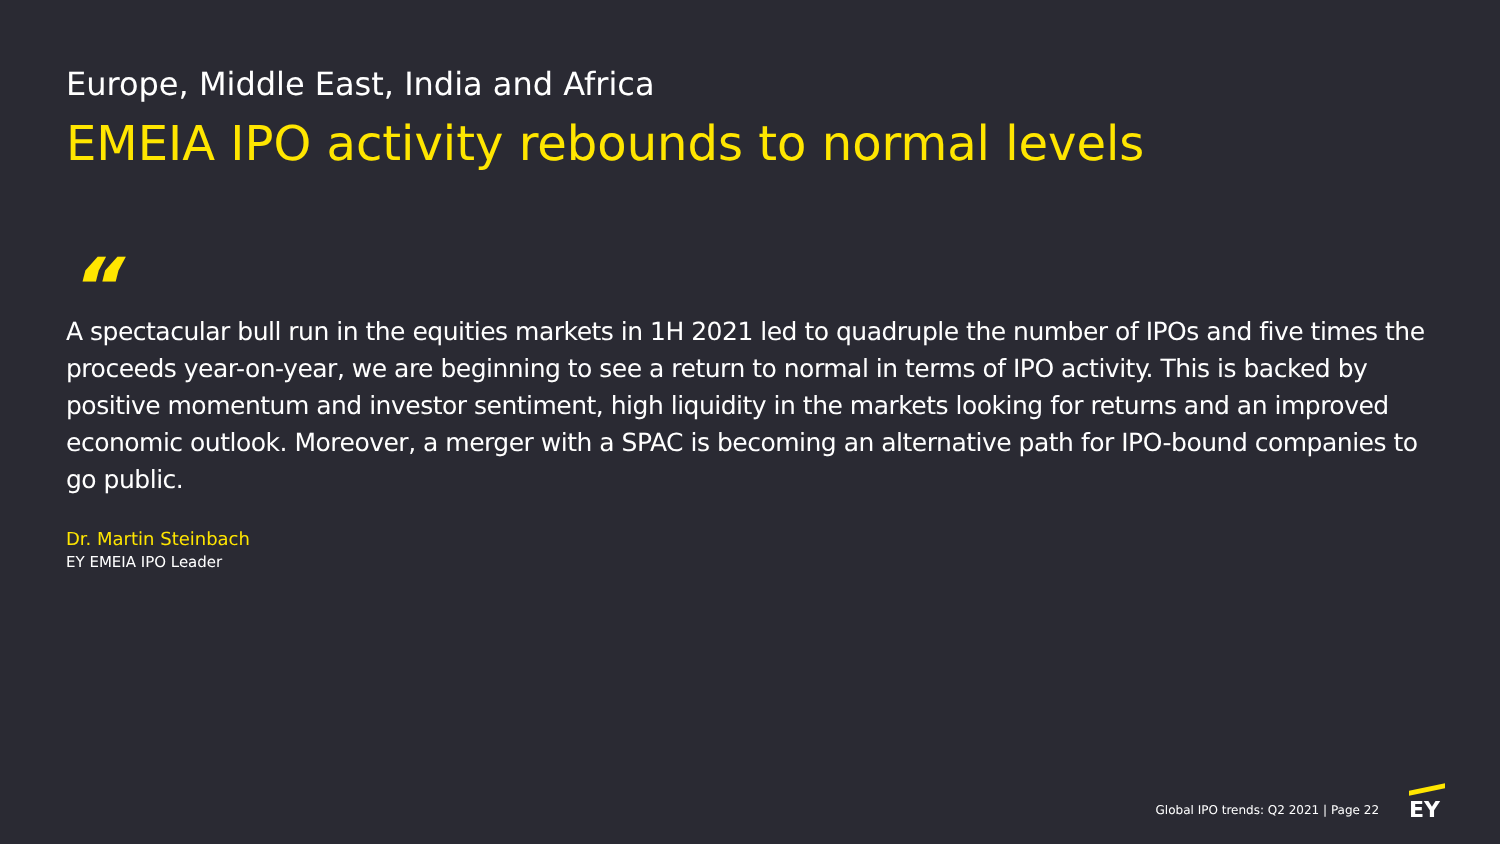Europe, Middle East, India and Africa
EMEIA IPO activity rebounds to normal levels
“
A spectacular bull run in the equities markets in 1H 2021 led to quadruple the number of IPOs and five times the proceeds year-on-year, we are beginning to see a return to normal in terms of IPO activity. This is backed by positive momentum and investor sentiment, high liquidity in the markets looking for returns and an improved economic outlook. Moreover, a merger with a SPAC is becoming an alternative path for IPO-bound companies to go public.
Dr. Martin Steinbach
EY EMEIA IPO Leader
Global IPO trends: Q2 2021 | Page 22 EY